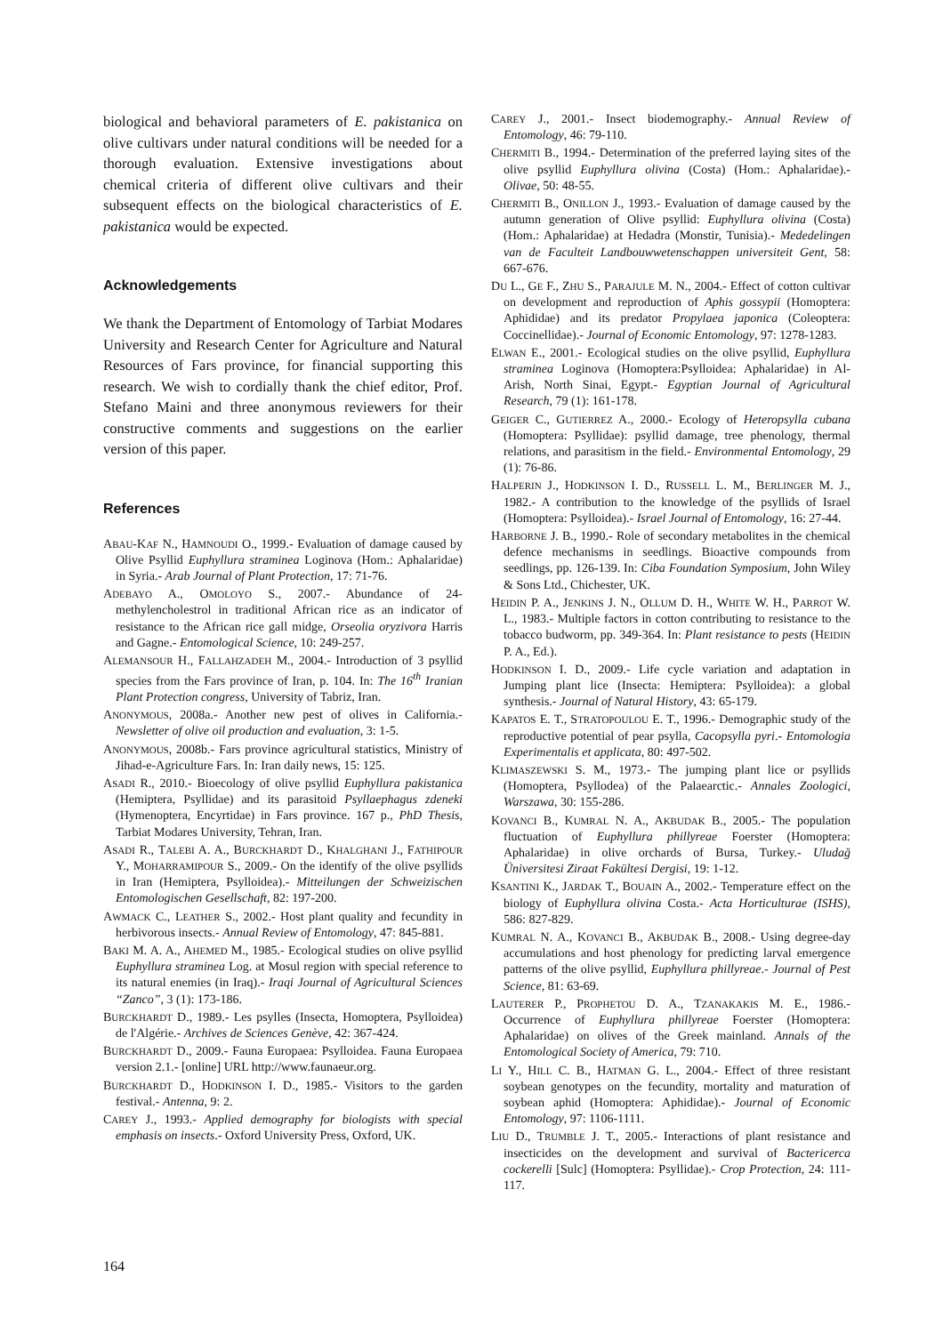biological and behavioral parameters of E. pakistanica on olive cultivars under natural conditions will be needed for a thorough evaluation. Extensive investigations about chemical criteria of different olive cultivars and their subsequent effects on the biological characteristics of E. pakistanica would be expected.
Acknowledgements
We thank the Department of Entomology of Tarbiat Modares University and Research Center for Agriculture and Natural Resources of Fars province, for financial supporting this research. We wish to cordially thank the chief editor, Prof. Stefano Maini and three anonymous reviewers for their constructive comments and suggestions on the earlier version of this paper.
References
ABAU-KAF N., HAMNOUDI O., 1999.- Evaluation of damage caused by Olive Psyllid Euphyllura straminea Loginova (Hom.: Aphalaridae) in Syria.- Arab Journal of Plant Protection, 17: 71-76.
ADEBAYO A., OMOLOYO S., 2007.- Abundance of 24-methylencholestrol in traditional African rice as an indicator of resistance to the African rice gall midge, Orseolia oryzivora Harris and Gagne.- Entomological Science, 10: 249-257.
ALEMANSOUR H., FALLAHZADEH M., 2004.- Introduction of 3 psyllid species from the Fars province of Iran, p. 104. In: The 16<sup>th</sup> Iranian Plant Protection congress, University of Tabriz, Iran.
ANONYMOUS, 2008a.- Another new pest of olives in California.- Newsletter of olive oil production and evaluation, 3: 1-5.
ANONYMOUS, 2008b.- Fars province agricultural statistics, Ministry of Jihad-e-Agriculture Fars. In: Iran daily news, 15: 125.
ASADI R., 2010.- Bioecology of olive psyllid Euphyllura pakistanica (Hemiptera, Psyllidae) and its parasitoid Psyllaephagus zdeneki (Hymenoptera, Encyrtidae) in Fars province. 167 p., PhD Thesis, Tarbiat Modares University, Tehran, Iran.
ASADI R., TALEBI A. A., BURCKHARDT D., KHALGHANI J., FATHIPOUR Y., MOHARRAMIPOUR S., 2009.- On the identify of the olive psyllids in Iran (Hemiptera, Psylloidea).- Mitteilungen der Schweizischen Entomologischen Gesellschaft, 82: 197-200.
AWMACK C., LEATHER S., 2002.- Host plant quality and fecundity in herbivorous insects.- Annual Review of Entomology, 47: 845-881.
BAKI M. A. A., AHEMED M., 1985.- Ecological studies on olive psyllid Euphyllura straminea Log. at Mosul region with special reference to its natural enemies (in Iraq).- Iraqi Journal of Agricultural Sciences “Zanco”, 3 (1): 173-186.
BURCKHARDT D., 1989.- Les psylles (Insecta, Homoptera, Psylloidea) de l'Algérie.- Archives de Sciences Genève, 42: 367-424.
BURCKHARDT D., 2009.- Fauna Europaea: Psylloidea. Fauna Europaea version 2.1.- [online] URL http://www.faunaeur.org.
BURCKHARDT D., HODKINSON I. D., 1985.- Visitors to the garden festival.- Antenna, 9: 2.
CAREY J., 1993.- Applied demography for biologists with special emphasis on insects.- Oxford University Press, Oxford, UK.
CAREY J., 2001.- Insect biodemography.- Annual Review of Entomology, 46: 79-110.
CHERMITI B., 1994.- Determination of the preferred laying sites of the olive psyllid Euphyllura olivina (Costa) (Hom.: Aphalaridae).- Olivae, 50: 48-55.
CHERMITI B., ONILLON J., 1993.- Evaluation of damage caused by the autumn generation of Olive psyllid: Euphyllura olivina (Costa) (Hom.: Aphalaridae) at Hedadra (Monstir, Tunisia).- Mededelingen van de Faculteit Landbouwwetenschappen universiteit Gent, 58: 667-676.
DU L., GE F., ZHU S., PARAJULE M. N., 2004.- Effect of cotton cultivar on development and reproduction of Aphis gossypii (Homoptera: Aphididae) and its predator Propylaea japonica (Coleoptera: Coccinellidae).- Journal of Economic Entomology, 97: 1278-1283.
ELWAN E., 2001.- Ecological studies on the olive psyllid, Euphyllura straminea Loginova (Homoptera:Psylloidea: Aphalaridae) in Al-Arish, North Sinai, Egypt.- Egyptian Journal of Agricultural Research, 79 (1): 161-178.
GEIGER C., GUTIERREZ A., 2000.- Ecology of Heteropsylla cubana (Homoptera: Psyllidae): psyllid damage, tree phenology, thermal relations, and parasitism in the field.- Environmental Entomology, 29 (1): 76-86.
HALPERIN J., HODKINSON I. D., RUSSELL L. M., BERLINGER M. J., 1982.- A contribution to the knowledge of the psyllids of Israel (Homoptera: Psylloidea).- Israel Journal of Entomology, 16: 27-44.
HARBORNE J. B., 1990.- Role of secondary metabolites in the chemical defence mechanisms in seedlings. Bioactive compounds from seedlings, pp. 126-139. In: Ciba Foundation Symposium, John Wiley & Sons Ltd., Chichester, UK.
HEIDIN P. A., JENKINS J. N., OLLUM D. H., WHITE W. H., PARROT W. L., 1983.- Multiple factors in cotton contributing to resistance to the tobacco budworm, pp. 349-364. In: Plant resistance to pests (HEIDIN P. A., Ed.).
HODKINSON I. D., 2009.- Life cycle variation and adaptation in Jumping plant lice (Insecta: Hemiptera: Psylloidea): a global synthesis.- Journal of Natural History, 43: 65-179.
KAPATOS E. T., STRATOPOULOU E. T., 1996.- Demographic study of the reproductive potential of pear psylla, Cacopsylla pyri.- Entomologia Experimentalis et applicata, 80: 497-502.
KLIMASZEWSKI S. M., 1973.- The jumping plant lice or psyllids (Homoptera, Psyllodea) of the Palaearctic.- Annales Zoologici, Warszawa, 30: 155-286.
KOVANCI B., KUMRAL N. A., AKBUDAK B., 2005.- The population fluctuation of Euphyllura phillyreae Foerster (Homoptera: Aphalaridae) in olive orchards of Bursa, Turkey.- Uludağ Üniversitesi Ziraat Fakültesi Dergisi, 19: 1-12.
KSANTINI K., JARDAK T., BOUAIN A., 2002.- Temperature effect on the biology of Euphyllura olivina Costa.- Acta Horticulturae (ISHS), 586: 827-829.
KUMRAL N. A., KOVANCI B., AKBUDAK B., 2008.- Using degree-day accumulations and host phenology for predicting larval emergence patterns of the olive psyllid, Euphyllura phillyreae.- Journal of Pest Science, 81: 63-69.
LAUTERER P., PROPHETOU D. A., TZANAKAKIS M. E., 1986.- Occurrence of Euphyllura phillyreae Foerster (Homoptera: Aphalaridae) on olives of the Greek mainland. Annals of the Entomological Society of America, 79: 710.
LI Y., HILL C. B., HATMAN G. L., 2004.- Effect of three resistant soybean genotypes on the fecundity, mortality and maturation of soybean aphid (Homoptera: Aphididae).- Journal of Economic Entomology, 97: 1106-1111.
LIU D., TRUMBLE J. T., 2005.- Interactions of plant resistance and insecticides on the development and survival of Bactericerca cockerelli [Sulc] (Homoptera: Psyllidae).- Crop Protection, 24: 111-117.
164